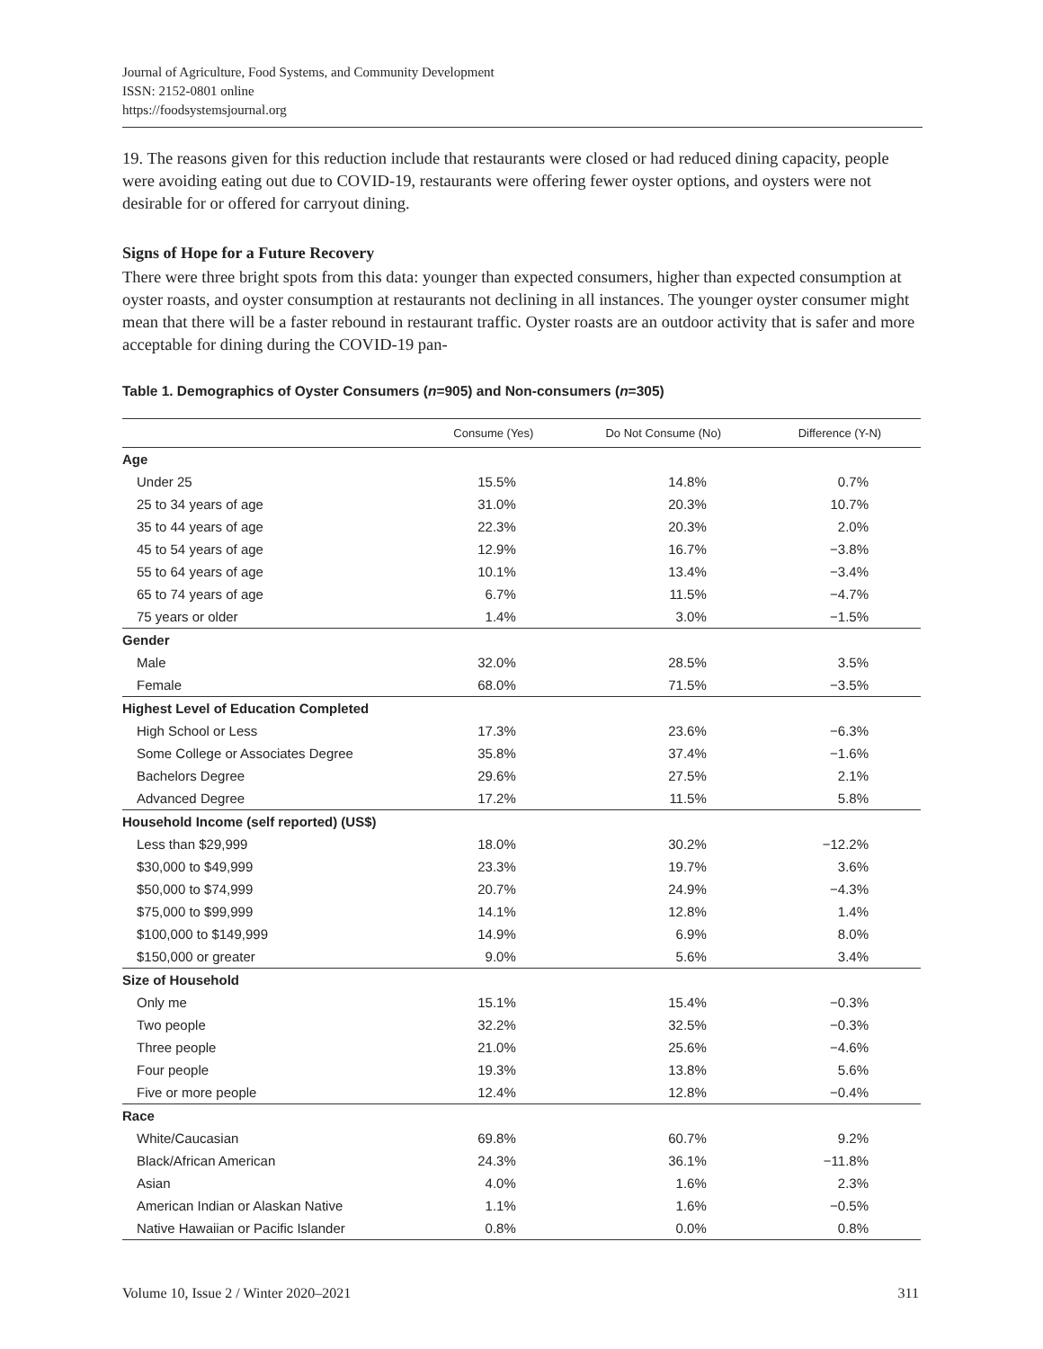Journal of Agriculture, Food Systems, and Community Development
ISSN: 2152-0801 online
https://foodsystemsjournal.org
19. The reasons given for this reduction include that restaurants were closed or had reduced dining capacity, people were avoiding eating out due to COVID-19, restaurants were offering fewer oyster options, and oysters were not desirable for or offered for carryout dining.
Signs of Hope for a Future Recovery
There were three bright spots from this data: younger than expected consumers, higher than expected consumption at oyster roasts, and oyster consumption at restaurants not declining in all instances. The younger oyster consumer might mean that there will be a faster rebound in restaurant traffic. Oyster roasts are an outdoor activity that is safer and more acceptable for dining during the COVID-19 pan-
Table 1. Demographics of Oyster Consumers (n=905) and Non-consumers (n=305)
| | Consume (Yes) | Do Not Consume (No) | Difference (Y-N) |
| --- | --- | --- | --- |
| Age | | | |
| Under 25 | 15.5% | 14.8% | 0.7% |
| 25 to 34 years of age | 31.0% | 20.3% | 10.7% |
| 35 to 44 years of age | 22.3% | 20.3% | 2.0% |
| 45 to 54 years of age | 12.9% | 16.7% | −3.8% |
| 55 to 64 years of age | 10.1% | 13.4% | −3.4% |
| 65 to 74 years of age | 6.7% | 11.5% | −4.7% |
| 75 years or older | 1.4% | 3.0% | −1.5% |
| Gender | | | |
| Male | 32.0% | 28.5% | 3.5% |
| Female | 68.0% | 71.5% | −3.5% |
| Highest Level of Education Completed | | | |
| High School or Less | 17.3% | 23.6% | −6.3% |
| Some College or Associates Degree | 35.8% | 37.4% | −1.6% |
| Bachelors Degree | 29.6% | 27.5% | 2.1% |
| Advanced Degree | 17.2% | 11.5% | 5.8% |
| Household Income (self reported) (US$) | | | |
| Less than $29,999 | 18.0% | 30.2% | −12.2% |
| $30,000 to $49,999 | 23.3% | 19.7% | 3.6% |
| $50,000 to $74,999 | 20.7% | 24.9% | −4.3% |
| $75,000 to $99,999 | 14.1% | 12.8% | 1.4% |
| $100,000 to $149,999 | 14.9% | 6.9% | 8.0% |
| $150,000 or greater | 9.0% | 5.6% | 3.4% |
| Size of Household | | | |
| Only me | 15.1% | 15.4% | −0.3% |
| Two people | 32.2% | 32.5% | −0.3% |
| Three people | 21.0% | 25.6% | −4.6% |
| Four people | 19.3% | 13.8% | 5.6% |
| Five or more people | 12.4% | 12.8% | −0.4% |
| Race | | | |
| White/Caucasian | 69.8% | 60.7% | 9.2% |
| Black/African American | 24.3% | 36.1% | −11.8% |
| Asian | 4.0% | 1.6% | 2.3% |
| American Indian or Alaskan Native | 1.1% | 1.6% | −0.5% |
| Native Hawaiian or Pacific Islander | 0.8% | 0.0% | 0.8% |
Volume 10, Issue 2 / Winter 2020–2021 311